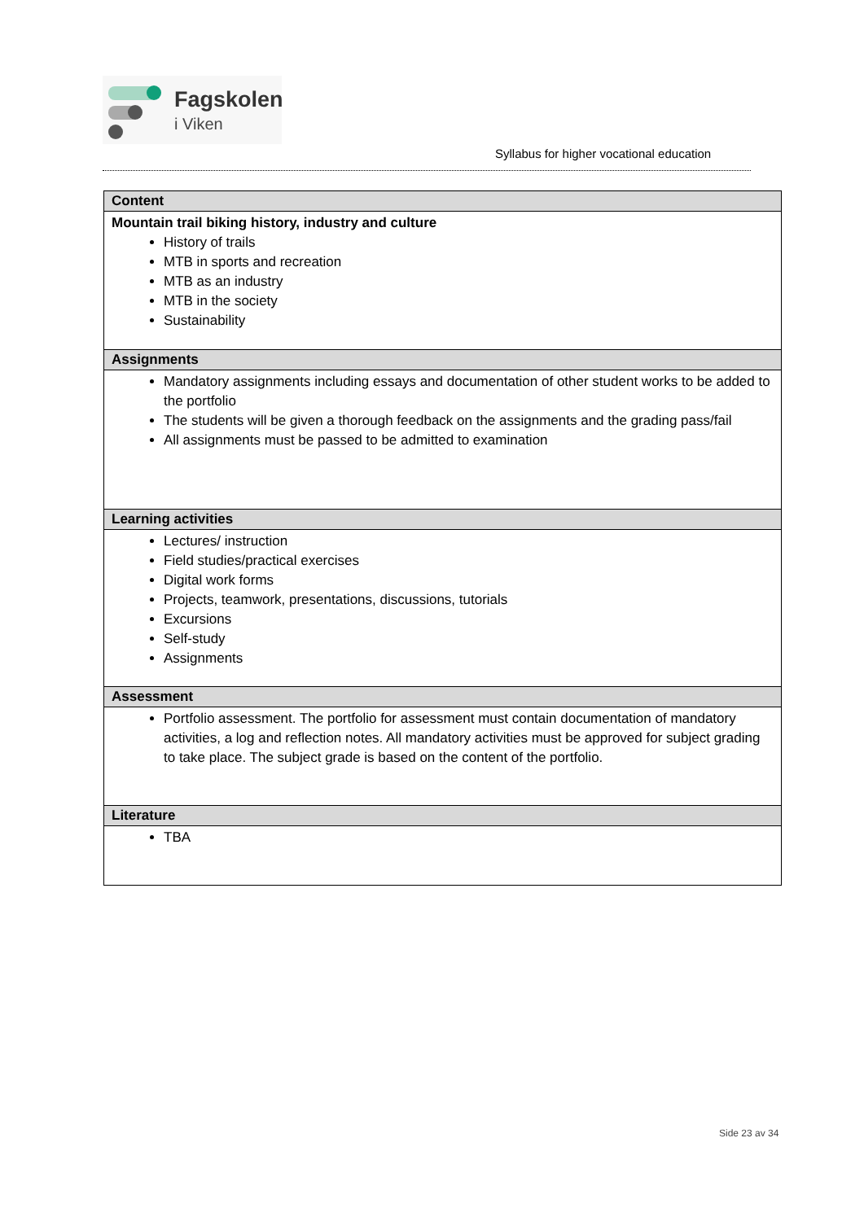Fagskolen
i Viken
Syllabus for higher vocational education
| Content |
| --- |
| Mountain trail biking history, industry and culture History of trails MTB in sports and recreation MTB as an industry MTB in the society Sustainability |
| Assignments |
| Mandatory assignments including essays and documentation of other student works to be added to the portfolio The students will be given a thorough feedback on the assignments and the grading pass/fail All assignments must be passed to be admitted to examination |
| Learning activities |
| Lectures/ instruction Field studies/practical exercises Digital work forms Projects, teamwork, presentations, discussions, tutorials Excursions Self-study Assignments |
| Assessment |
| Portfolio assessment. The portfolio for assessment must contain documentation of mandatory activities, a log and reflection notes. All mandatory activities must be approved for subject grading to take place. The subject grade is based on the content of the portfolio. |
| Literature |
| TBA |
Side 23 av 34